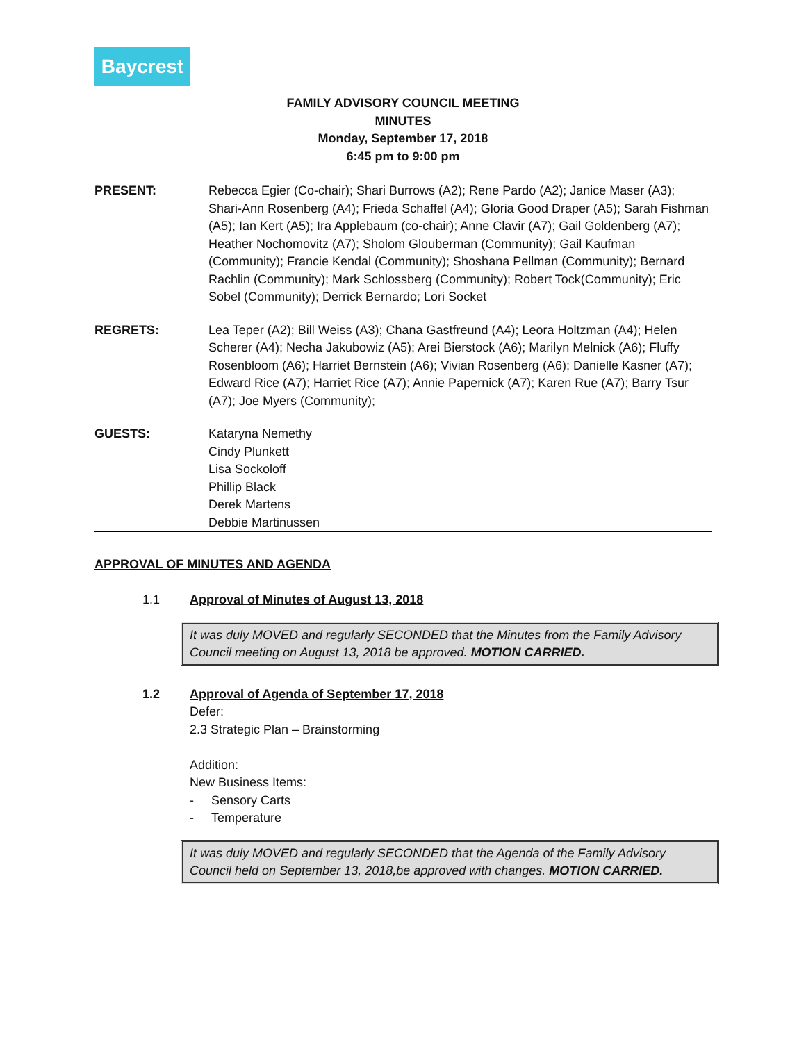Baycrest
FAMILY ADVISORY COUNCIL MEETING
MINUTES
Monday, September 17, 2018
6:45 pm to 9:00 pm
PRESENT: Rebecca Egier (Co-chair); Shari Burrows (A2); Rene Pardo (A2); Janice Maser (A3); Shari-Ann Rosenberg (A4); Frieda Schaffel (A4); Gloria Good Draper (A5); Sarah Fishman (A5); Ian Kert (A5); Ira Applebaum (co-chair); Anne Clavir (A7); Gail Goldenberg (A7); Heather Nochomovitz (A7); Sholom Glouberman (Community); Gail Kaufman (Community); Francie Kendal (Community); Shoshana Pellman (Community); Bernard Rachlin (Community); Mark Schlossberg (Community); Robert Tock(Community); Eric Sobel (Community); Derrick Bernardo; Lori Socket
REGRETS: Lea Teper (A2); Bill Weiss (A3); Chana Gastfreund (A4); Leora Holtzman (A4); Helen Scherer (A4); Necha Jakubowiz (A5); Arei Bierstock (A6); Marilyn Melnick (A6); Fluffy Rosenbloom (A6); Harriet Bernstein (A6); Vivian Rosenberg (A6); Danielle Kasner (A7); Edward Rice (A7); Harriet Rice (A7); Annie Papernick (A7); Karen Rue (A7); Barry Tsur (A7); Joe Myers (Community);
GUESTS: Kataryna Nemethy
Cindy Plunkett
Lisa Sockoloff
Phillip Black
Derek Martens
Debbie Martinussen
APPROVAL OF MINUTES AND AGENDA
1.1 Approval of Minutes of August 13, 2018
It was duly MOVED and regularly SECONDED that the Minutes from the Family Advisory Council meeting on August 13, 2018 be approved. MOTION CARRIED.
1.2 Approval of Agenda of September 17, 2018
Defer:
2.3 Strategic Plan – Brainstorming
Addition:
New Business Items:
- Sensory Carts
- Temperature
It was duly MOVED and regularly SECONDED that the Agenda of the Family Advisory Council held on September 13, 2018,be approved with changes. MOTION CARRIED.